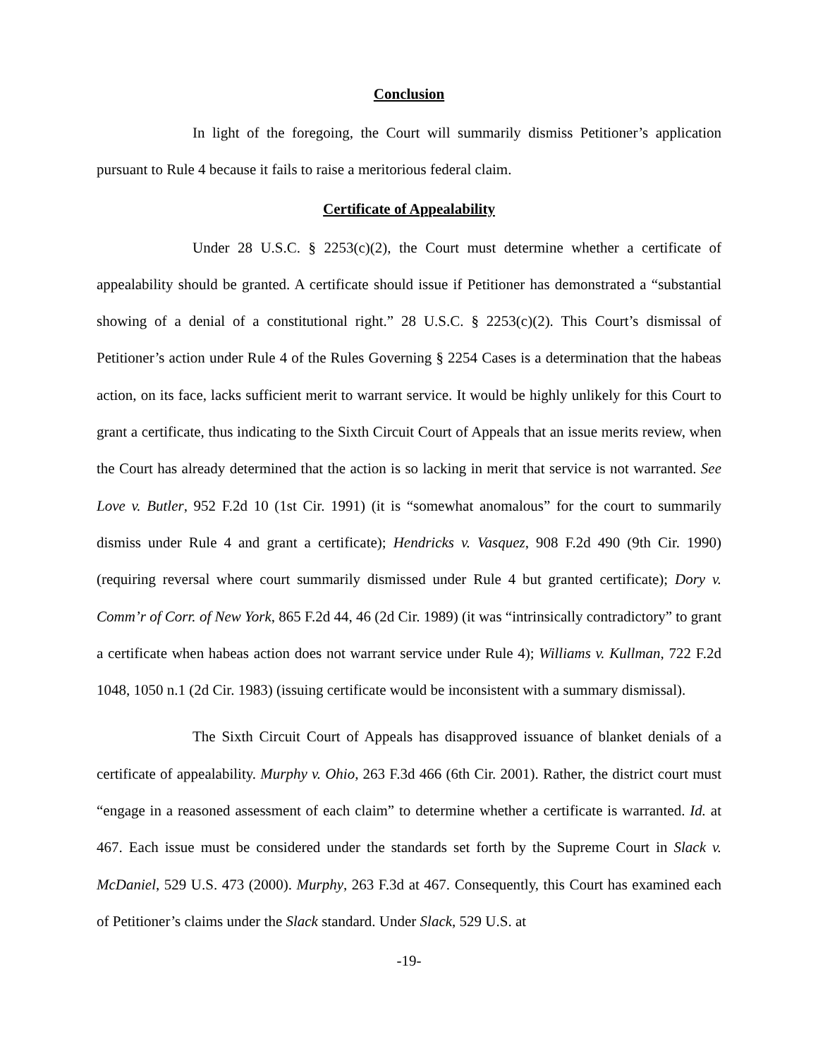Conclusion
In light of the foregoing, the Court will summarily dismiss Petitioner’s application pursuant to Rule 4 because it fails to raise a meritorious federal claim.
Certificate of Appealability
Under 28 U.S.C. § 2253(c)(2), the Court must determine whether a certificate of appealability should be granted. A certificate should issue if Petitioner has demonstrated a “substantial showing of a denial of a constitutional right.” 28 U.S.C. § 2253(c)(2). This Court’s dismissal of Petitioner’s action under Rule 4 of the Rules Governing § 2254 Cases is a determination that the habeas action, on its face, lacks sufficient merit to warrant service. It would be highly unlikely for this Court to grant a certificate, thus indicating to the Sixth Circuit Court of Appeals that an issue merits review, when the Court has already determined that the action is so lacking in merit that service is not warranted. See Love v. Butler, 952 F.2d 10 (1st Cir. 1991) (it is “somewhat anomalous” for the court to summarily dismiss under Rule 4 and grant a certificate); Hendricks v. Vasquez, 908 F.2d 490 (9th Cir. 1990) (requiring reversal where court summarily dismissed under Rule 4 but granted certificate); Dory v. Comm’r of Corr. of New York, 865 F.2d 44, 46 (2d Cir. 1989) (it was “intrinsically contradictory” to grant a certificate when habeas action does not warrant service under Rule 4); Williams v. Kullman, 722 F.2d 1048, 1050 n.1 (2d Cir. 1983) (issuing certificate would be inconsistent with a summary dismissal).
The Sixth Circuit Court of Appeals has disapproved issuance of blanket denials of a certificate of appealability. Murphy v. Ohio, 263 F.3d 466 (6th Cir. 2001). Rather, the district court must “engage in a reasoned assessment of each claim” to determine whether a certificate is warranted. Id. at 467. Each issue must be considered under the standards set forth by the Supreme Court in Slack v. McDaniel, 529 U.S. 473 (2000). Murphy, 263 F.3d at 467. Consequently, this Court has examined each of Petitioner’s claims under the Slack standard. Under Slack, 529 U.S. at
-19-